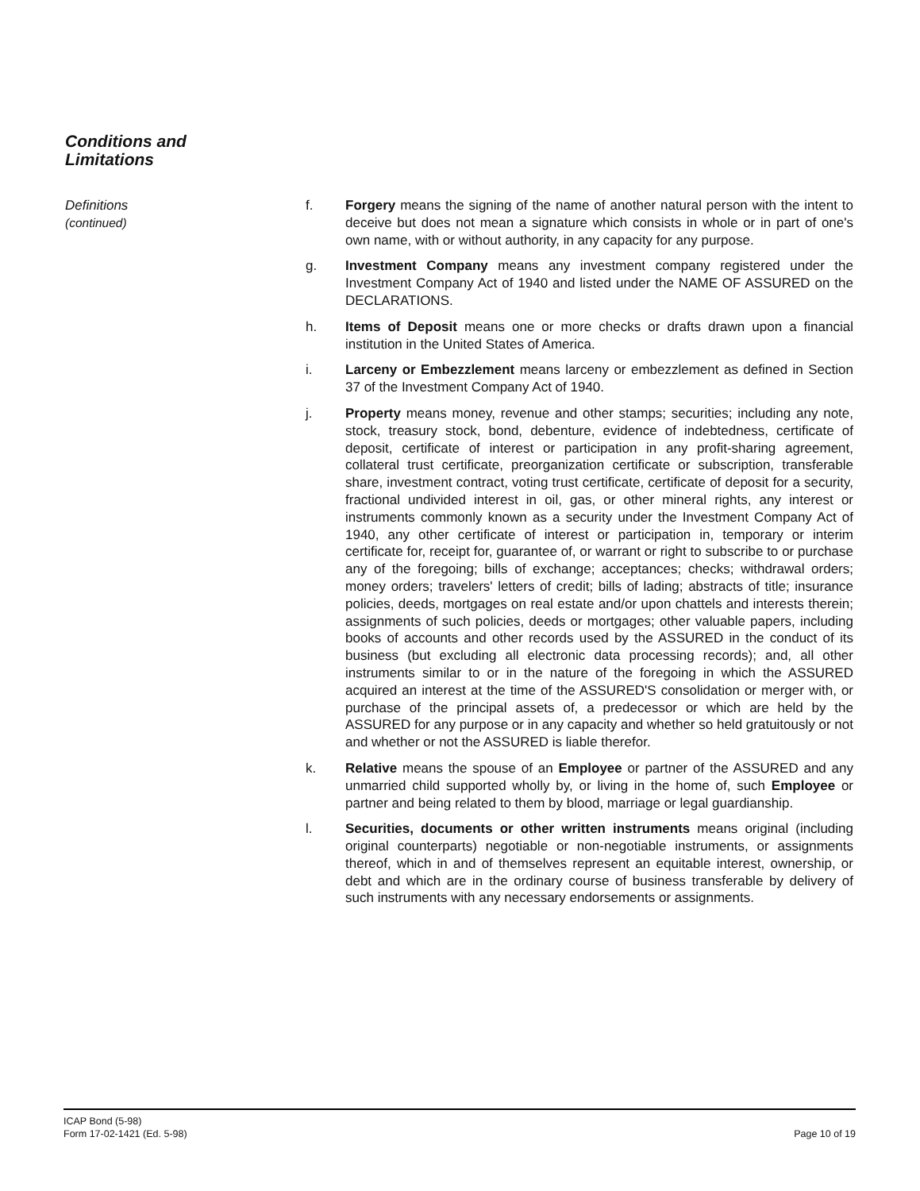Conditions and
Limitations
Definitions
(continued)
f. Forgery means the signing of the name of another natural person with the intent to deceive but does not mean a signature which consists in whole or in part of one's own name, with or without authority, in any capacity for any purpose.
g. Investment Company means any investment company registered under the Investment Company Act of 1940 and listed under the NAME OF ASSURED on the DECLARATIONS.
h. Items of Deposit means one or more checks or drafts drawn upon a financial institution in the United States of America.
i. Larceny or Embezzlement means larceny or embezzlement as defined in Section 37 of the Investment Company Act of 1940.
j. Property means money, revenue and other stamps; securities; including any note, stock, treasury stock, bond, debenture, evidence of indebtedness, certificate of deposit, certificate of interest or participation in any profit-sharing agreement, collateral trust certificate, preorganization certificate or subscription, transferable share, investment contract, voting trust certificate, certificate of deposit for a security, fractional undivided interest in oil, gas, or other mineral rights, any interest or instruments commonly known as a security under the Investment Company Act of 1940, any other certificate of interest or participation in, temporary or interim certificate for, receipt for, guarantee of, or warrant or right to subscribe to or purchase any of the foregoing; bills of exchange; acceptances; checks; withdrawal orders; money orders; travelers' letters of credit; bills of lading; abstracts of title; insurance policies, deeds, mortgages on real estate and/or upon chattels and interests therein; assignments of such policies, deeds or mortgages; other valuable papers, including books of accounts and other records used by the ASSURED in the conduct of its business (but excluding all electronic data processing records); and, all other instruments similar to or in the nature of the foregoing in which the ASSURED acquired an interest at the time of the ASSURED'S consolidation or merger with, or purchase of the principal assets of, a predecessor or which are held by the ASSURED for any purpose or in any capacity and whether so held gratuitously or not and whether or not the ASSURED is liable therefor.
k. Relative means the spouse of an Employee or partner of the ASSURED and any unmarried child supported wholly by, or living in the home of, such Employee or partner and being related to them by blood, marriage or legal guardianship.
l. Securities, documents or other written instruments means original (including original counterparts) negotiable or non-negotiable instruments, or assignments thereof, which in and of themselves represent an equitable interest, ownership, or debt and which are in the ordinary course of business transferable by delivery of such instruments with any necessary endorsements or assignments.
ICAP Bond (5-98)
Form 17-02-1421 (Ed. 5-98)
Page 10 of 19